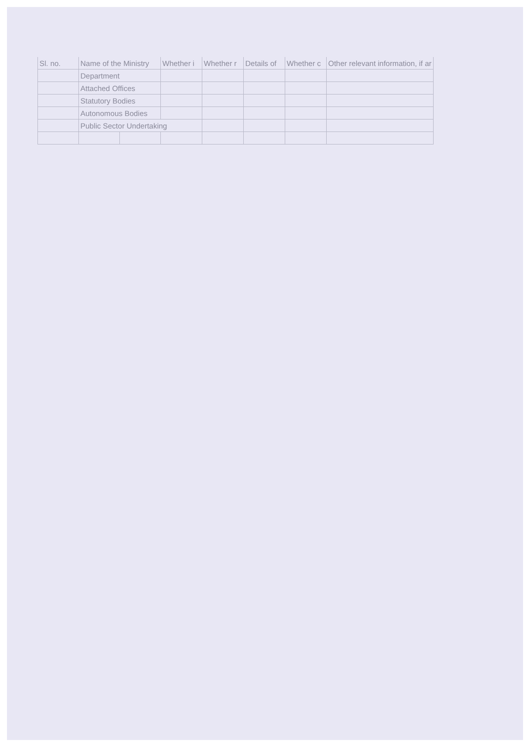| Sl. no. | Name of the Ministry | | Whether i | Whether r | Details of | Whether c | Other relevant information, if ar |
| --- | --- | --- | --- | --- | --- | --- | --- |
| | Department | | | | | | |
| | Attached Offices | | | | | | |
| | Statutory Bodies | | | | | | |
| | Autonomous Bodies | | | | | | |
| | Public Sector Undertaking | | | | | | |